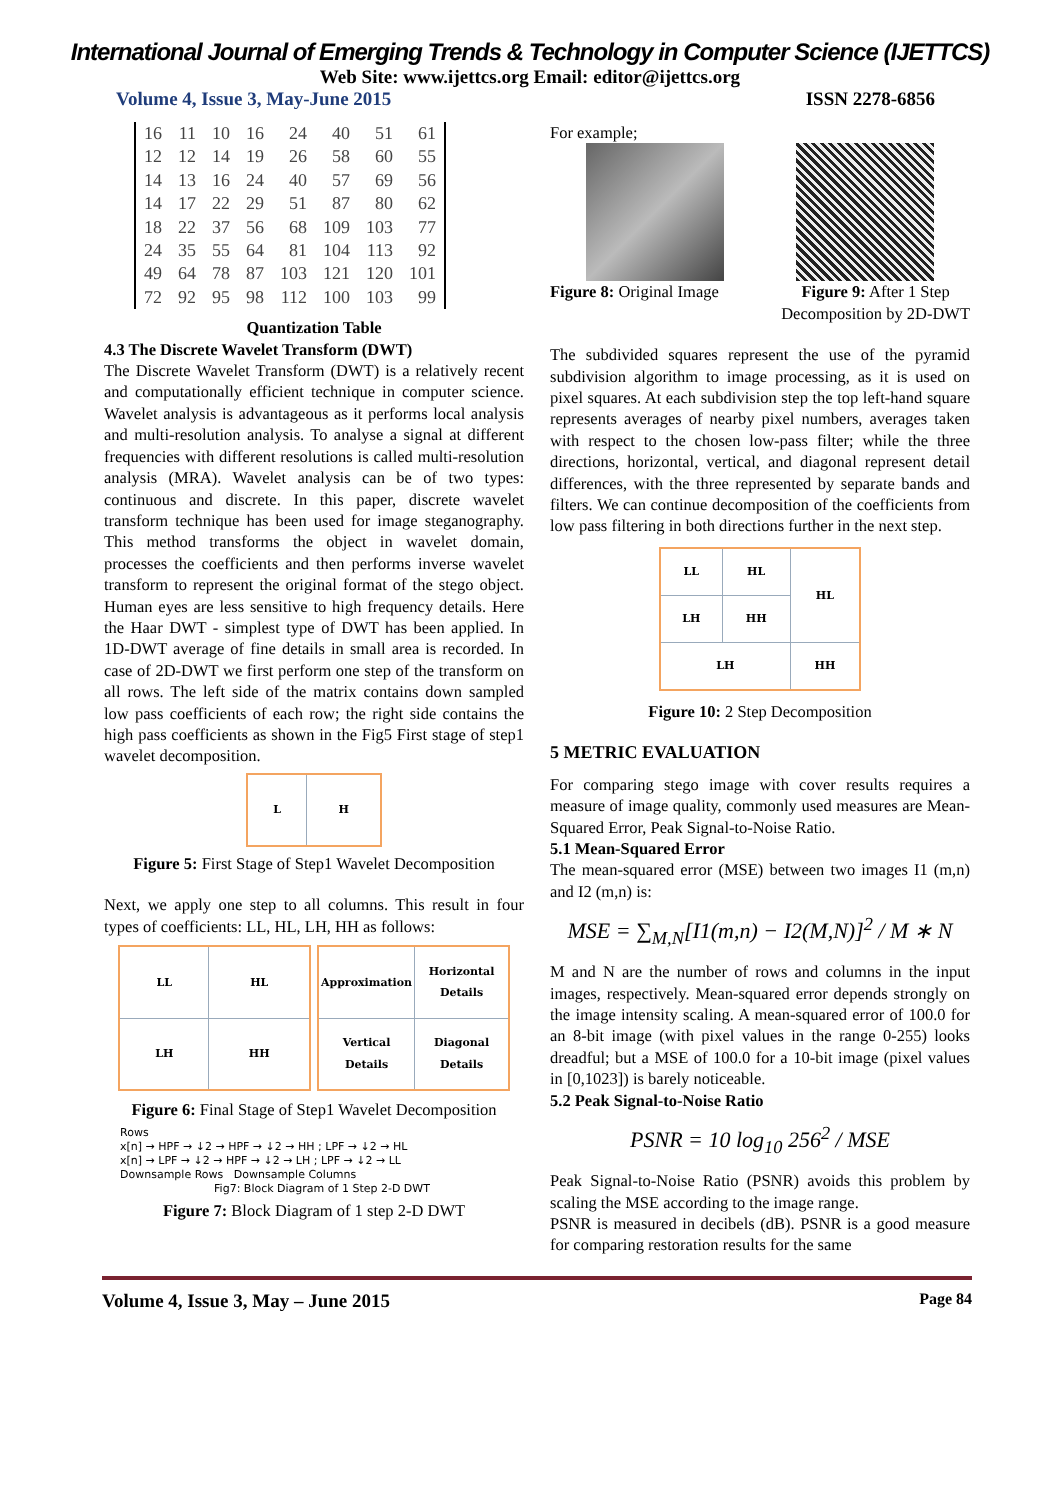International Journal of Emerging Trends & Technology in Computer Science (IJETTCS)
Web Site: www.ijettcs.org Email: editor@ijettcs.org
Volume 4, Issue 3, May-June 2015 ISSN 2278-6856
| 16 | 11 | 10 | 16 | 24 | 40 | 51 | 61 |
| 12 | 12 | 14 | 19 | 26 | 58 | 60 | 55 |
| 14 | 13 | 16 | 24 | 40 | 57 | 69 | 56 |
| 14 | 17 | 22 | 29 | 51 | 87 | 80 | 62 |
| 18 | 22 | 37 | 56 | 68 | 109 | 103 | 77 |
| 24 | 35 | 55 | 64 | 81 | 104 | 113 | 92 |
| 49 | 64 | 78 | 87 | 103 | 121 | 120 | 101 |
| 72 | 92 | 95 | 98 | 112 | 100 | 103 | 99 |
Quantization Table
4.3 The Discrete Wavelet Transform (DWT)
The Discrete Wavelet Transform (DWT) is a relatively recent and computationally efficient technique in computer science. Wavelet analysis is advantageous as it performs local analysis and multi-resolution analysis. To analyse a signal at different frequencies with different resolutions is called multi-resolution analysis (MRA). Wavelet analysis can be of two types: continuous and discrete. In this paper, discrete wavelet transform technique has been used for image steganography. This method transforms the object in wavelet domain, processes the coefficients and then performs inverse wavelet transform to represent the original format of the stego object. Human eyes are less sensitive to high frequency details. Here the Haar DWT - simplest type of DWT has been applied. In 1D-DWT average of fine details in small area is recorded. In case of 2D-DWT we first perform one step of the transform on all rows. The left side of the matrix contains down sampled low pass coefficients of each row; the right side contains the high pass coefficients as shown in the Fig5 First stage of step1 wavelet decomposition.
| L | H |
Figure 5: First Stage of Step1 Wavelet Decomposition
Next, we apply one step to all columns. This result in four types of coefficients: LL, HL, LH, HH as follows:
| LL | HL |
| LH | HH |
| Approximation | Horizontal Details |
| Vertical Details | Diagonal Details |
Figure 6: Final Stage of Step1 Wavelet Decomposition
Rows
x[n] → HPF → ↓2 → HPF → ↓2 → HH ; LPF → ↓2 → HL
x[n] → LPF → ↓2 → HPF → ↓2 → LH ; LPF → ↓2 → LL
Downsample Rows Downsample Columns
Fig7: Block Diagram of 1 Step 2-D DWT
Figure 7: Block Diagram of 1 step 2-D DWT
For example;
Figure 8: Original Image Figure 9: After 1 Step
Decomposition by 2D-DWT
The subdivided squares represent the use of the pyramid subdivision algorithm to image processing, as it is used on pixel squares. At each subdivision step the top left-hand square represents averages of nearby pixel numbers, averages taken with respect to the chosen low-pass filter; while the three directions, horizontal, vertical, and diagonal represent detail differences, with the three represented by separate bands and filters. We can continue decomposition of the coefficients from low pass filtering in both directions further in the next step.
| LL | HL | HL |
| LH | HH | |
| LH | | HH |
Figure 10: 2 Step Decomposition
5 METRIC EVALUATION
For comparing stego image with cover results requires a measure of image quality, commonly used measures are Mean-Squared Error, Peak Signal-to-Noise Ratio.
5.1 Mean-Squared Error
The mean-squared error (MSE) between two images I1 (m,n) and I2 (m,n) is:
MSE = ∑<sub>M,N</sub>[I1(m,n) − I2(M,N)]<sup>2</sup> / M ∗ N
M and N are the number of rows and columns in the input images, respectively. Mean-squared error depends strongly on the image intensity scaling. A mean-squared error of 100.0 for an 8-bit image (with pixel values in the range 0-255) looks dreadful; but a MSE of 100.0 for a 10-bit image (pixel values in [0,1023]) is barely noticeable.
5.2 Peak Signal-to-Noise Ratio
PSNR = 10 log<sub>10</sub> 256<sup>2</sup> / MSE
Peak Signal-to-Noise Ratio (PSNR) avoids this problem by scaling the MSE according to the image range.
PSNR is measured in decibels (dB). PSNR is a good measure for comparing restoration results for the same
Volume 4, Issue 3, May – June 2015 Page 84